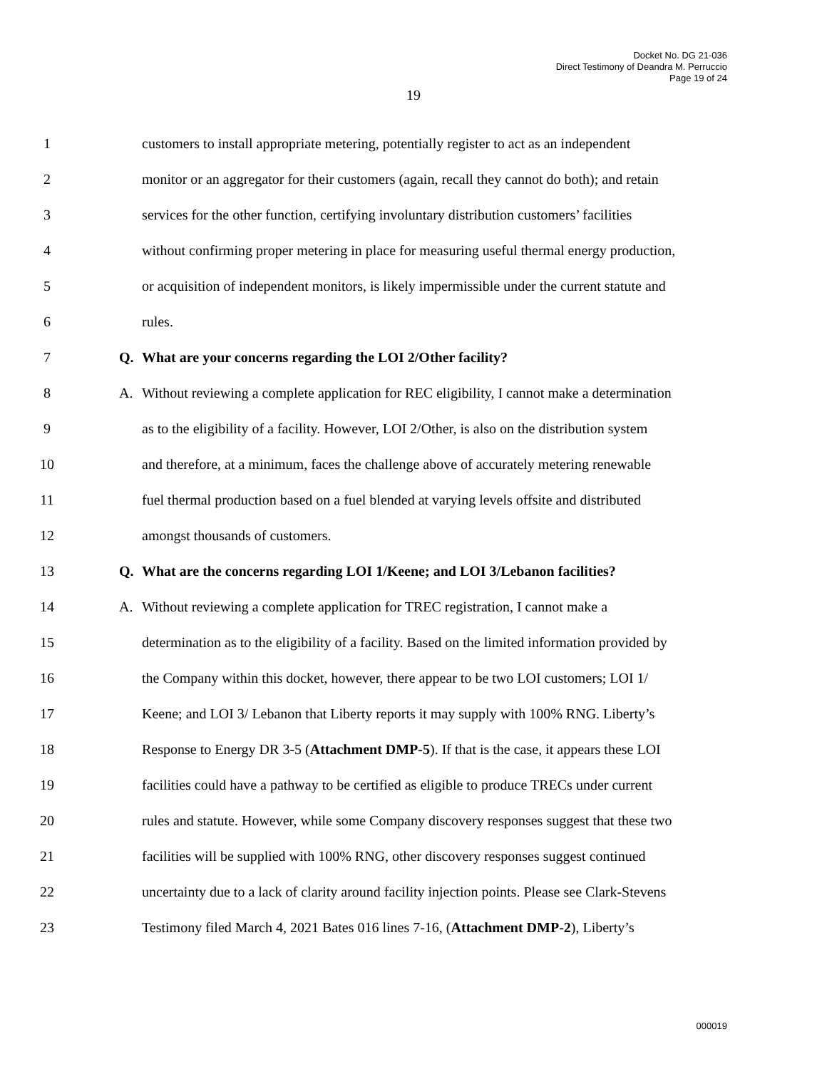Docket No. DG 21-036
Direct Testimony of Deandra M. Perruccio
Page 19 of 24
19
1 customers to install appropriate metering, potentially register to act as an independent
2 monitor or an aggregator for their customers (again, recall they cannot do both); and retain
3 services for the other function, certifying involuntary distribution customers’ facilities
4 without confirming proper metering in place for measuring useful thermal energy production,
5 or acquisition of independent monitors, is likely impermissible under the current statute and
6 rules.
7 Q. What are your concerns regarding the LOI 2/Other facility?
8 A. Without reviewing a complete application for REC eligibility, I cannot make a determination
9 as to the eligibility of a facility. However, LOI 2/Other, is also on the distribution system
10 and therefore, at a minimum, faces the challenge above of accurately metering renewable
11 fuel thermal production based on a fuel blended at varying levels offsite and distributed
12 amongst thousands of customers.
13 Q. What are the concerns regarding LOI 1/Keene; and LOI 3/Lebanon facilities?
14 A. Without reviewing a complete application for TREC registration, I cannot make a
15 determination as to the eligibility of a facility. Based on the limited information provided by
16 the Company within this docket, however, there appear to be two LOI customers; LOI 1/
17 Keene; and LOI 3/ Lebanon that Liberty reports it may supply with 100% RNG. Liberty’s
18 Response to Energy DR 3-5 (Attachment DMP-5). If that is the case, it appears these LOI
19 facilities could have a pathway to be certified as eligible to produce TRECs under current
20 rules and statute. However, while some Company discovery responses suggest that these two
21 facilities will be supplied with 100% RNG, other discovery responses suggest continued
22 uncertainty due to a lack of clarity around facility injection points. Please see Clark-Stevens
23 Testimony filed March 4, 2021 Bates 016 lines 7-16, (Attachment DMP-2), Liberty’s
000019